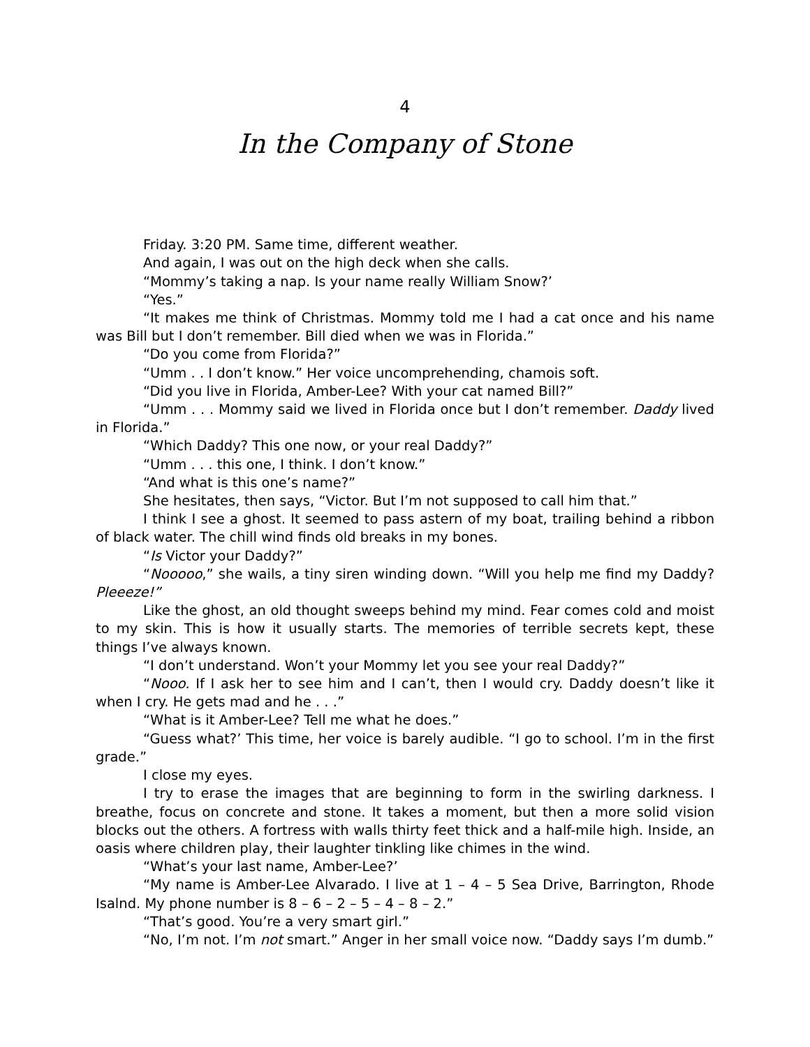4
In the Company of Stone
Friday. 3:20 PM. Same time, different weather.
And again, I was out on the high deck when she calls.
“Mommy’s taking a nap. Is your name really William Snow?’
“Yes.”
“It makes me think of Christmas. Mommy told me I had a cat once and his name was Bill but I don’t remember. Bill died when we was in Florida.”
“Do you come from Florida?”
“Umm . . I don’t know.” Her voice uncomprehending, chamois soft.
“Did you live in Florida, Amber-Lee? With your cat named Bill?”
“Umm . . . Mommy said we lived in Florida once but I don’t remember. Daddy lived in Florida.”
“Which Daddy? This one now, or your real Daddy?”
“Umm . . . this one, I think. I don’t know.”
“And what is this one’s name?”
She hesitates, then says, “Victor. But I’m not supposed to call him that.”
I think I see a ghost. It seemed to pass astern of my boat, trailing behind a ribbon of black water. The chill wind finds old breaks in my bones.
“Is Victor your Daddy?”
“Nooooo,” she wails, a tiny siren winding down. “Will you help me find my Daddy? Pleeeze!”
Like the ghost, an old thought sweeps behind my mind. Fear comes cold and moist to my skin. This is how it usually starts. The memories of terrible secrets kept, these things I’ve always known.
“I don’t understand. Won’t your Mommy let you see your real Daddy?”
“Nooo. If I ask her to see him and I can’t, then I would cry. Daddy doesn’t like it when I cry. He gets mad and he . . .”
“What is it Amber-Lee? Tell me what he does.”
“Guess what?’ This time, her voice is barely audible. “I go to school. I’m in the first grade.”
I close my eyes.
I try to erase the images that are beginning to form in the swirling darkness. I breathe, focus on concrete and stone. It takes a moment, but then a more solid vision blocks out the others. A fortress with walls thirty feet thick and a half-mile high. Inside, an oasis where children play, their laughter tinkling like chimes in the wind.
“What’s your last name, Amber-Lee?’
“My name is Amber-Lee Alvarado. I live at 1 – 4 – 5 Sea Drive, Barrington, Rhode Isalnd. My phone number is 8 – 6 – 2 – 5 – 4 – 8 – 2.”
“That’s good. You’re a very smart girl.”
“No, I’m not. I’m not smart.” Anger in her small voice now. “Daddy says I’m dumb.”